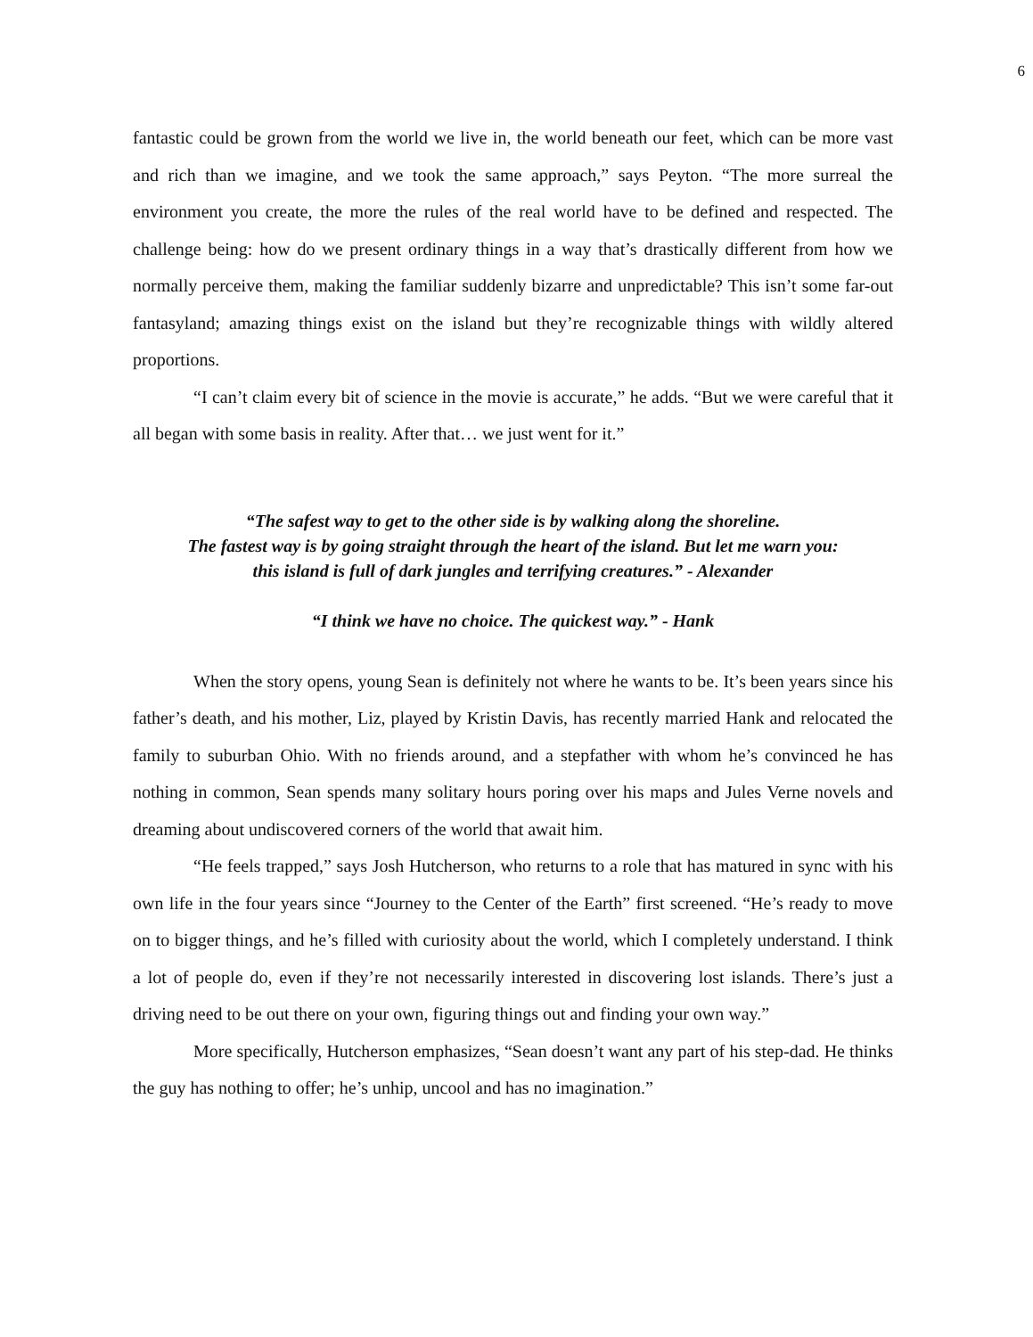6
fantastic could be grown from the world we live in, the world beneath our feet, which can be more vast and rich than we imagine, and we took the same approach,” says Peyton. “The more surreal the environment you create, the more the rules of the real world have to be defined and respected. The challenge being: how do we present ordinary things in a way that’s drastically different from how we normally perceive them, making the familiar suddenly bizarre and unpredictable? This isn’t some far-out fantasyland; amazing things exist on the island but they’re recognizable things with wildly altered proportions.
“I can’t claim every bit of science in the movie is accurate,” he adds. “But we were careful that it all began with some basis in reality. After that… we just went for it.”
“The safest way to get to the other side is by walking along the shoreline.
The fastest way is by going straight through the heart of the island. But let me warn you:
this island is full of dark jungles and terrifying creatures.” - Alexander
“I think we have no choice. The quickest way.” - Hank
When the story opens, young Sean is definitely not where he wants to be. It’s been years since his father’s death, and his mother, Liz, played by Kristin Davis, has recently married Hank and relocated the family to suburban Ohio. With no friends around, and a stepfather with whom he’s convinced he has nothing in common, Sean spends many solitary hours poring over his maps and Jules Verne novels and dreaming about undiscovered corners of the world that await him.
“He feels trapped,” says Josh Hutcherson, who returns to a role that has matured in sync with his own life in the four years since “Journey to the Center of the Earth” first screened. “He’s ready to move on to bigger things, and he’s filled with curiosity about the world, which I completely understand. I think a lot of people do, even if they’re not necessarily interested in discovering lost islands. There’s just a driving need to be out there on your own, figuring things out and finding your own way.”
More specifically, Hutcherson emphasizes, “Sean doesn’t want any part of his step-dad. He thinks the guy has nothing to offer; he’s unhip, uncool and has no imagination.”